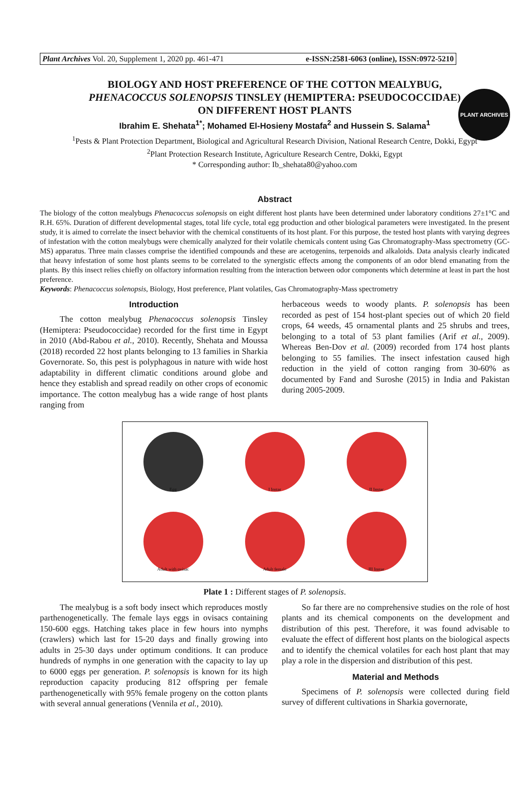PLANT ARCHIVES
Plant Archives Vol. 20, Supplement 1, 2020 pp. 461-471 e-ISSN:2581-6063 (online), ISSN:0972-5210
BIOLOGY AND HOST PREFERENCE OF THE COTTON MEALYBUG,
PHENACOCCUS SOLENOPSIS TINSLEY (HEMIPTERA: PSEUDOCOCCIDAE)
ON DIFFERENT HOST PLANTS
Ibrahim E. Shehata<sup>1*</sup>; Mohamed El-Hosieny Mostafa<sup>2</sup> and Hussein S. Salama<sup>1</sup>
<sup>1</sup> Pests & Plant Protection Department, Biological and Agricultural Research Division, National Research Centre, Dokki, Egypt
<sup>2</sup> Plant Protection Research Institute, Agriculture Research Centre, Dokki, Egypt
* Corresponding author: Ib_shehata80@yahoo.com
Abstract
The biology of the cotton mealybugs Phenacoccus solenopsis on eight different host plants have been determined under laboratory conditions 27±1°C and R.H. 65%. Duration of different developmental stages, total life cycle, total egg production and other biological parameters were investigated. In the present study, it is aimed to correlate the insect behavior with the chemical constituents of its host plant. For this purpose, the tested host plants with varying degrees of infestation with the cotton mealybugs were chemically analyzed for their volatile chemicals content using Gas Chromatography-Mass spectrometry (GC-MS) apparatus. Three main classes comprise the identified compounds and these are acetogenins, terpenoids and alkaloids. Data analysis clearly indicated that heavy infestation of some host plants seems to be correlated to the synergistic effects among the components of an odor blend emanating from the plants. By this insect relies chiefly on olfactory information resulting from the interaction between odor components which determine at least in part the host preference.
Keywords: Phenacoccus solenopsis, Biology, Host preference, Plant volatiles, Gas Chromatography-Mass spectrometry
Introduction
The cotton mealybug Phenacoccus solenopsis Tinsley (Hemiptera: Pseudococcidae) recorded for the first time in Egypt in 2010 (Abd-Rabou et al., 2010). Recently, Shehata and Moussa (2018) recorded 22 host plants belonging to 13 families in Sharkia Governorate. So, this pest is polyphagous in nature with wide host adaptability in different climatic conditions around globe and hence they establish and spread readily on other crops of economic importance. The cotton mealybug has a wide range of host plants ranging from
herbaceous weeds to woody plants. P. solenopsis has been recorded as pest of 154 host-plant species out of which 20 field crops, 64 weeds, 45 ornamental plants and 25 shrubs and trees, belonging to a total of 53 plant families (Arif et al., 2009). Whereas Ben-Dov et al. (2009) recorded from 174 host plants belonging to 55 families. The insect infestation caused high reduction in the yield of cotton ranging from 30-60% as documented by Fand and Suroshe (2015) in India and Pakistan during 2005-2009.
Egg
I Instar
II Instar
Adult with ovisac
Adult female
III Instar
Plate 1 : Different stages of P. solenopsis.
The mealybug is a soft body insect which reproduces mostly parthenogenetically. The female lays eggs in ovisacs containing 150-600 eggs. Hatching takes place in few hours into nymphs (crawlers) which last for 15-20 days and finally growing into adults in 25-30 days under optimum conditions. It can produce hundreds of nymphs in one generation with the capacity to lay up to 6000 eggs per generation. P. solenopsis is known for its high reproduction capacity producing 812 offspring per female parthenogenetically with 95% female progeny on the cotton plants with several annual generations (Vennila et al., 2010).
So far there are no comprehensive studies on the role of host plants and its chemical components on the development and distribution of this pest. Therefore, it was found advisable to evaluate the effect of different host plants on the biological aspects and to identify the chemical volatiles for each host plant that may play a role in the dispersion and distribution of this pest.
Material and Methods
Specimens of P. solenopsis were collected during field survey of different cultivations in Sharkia governorate,